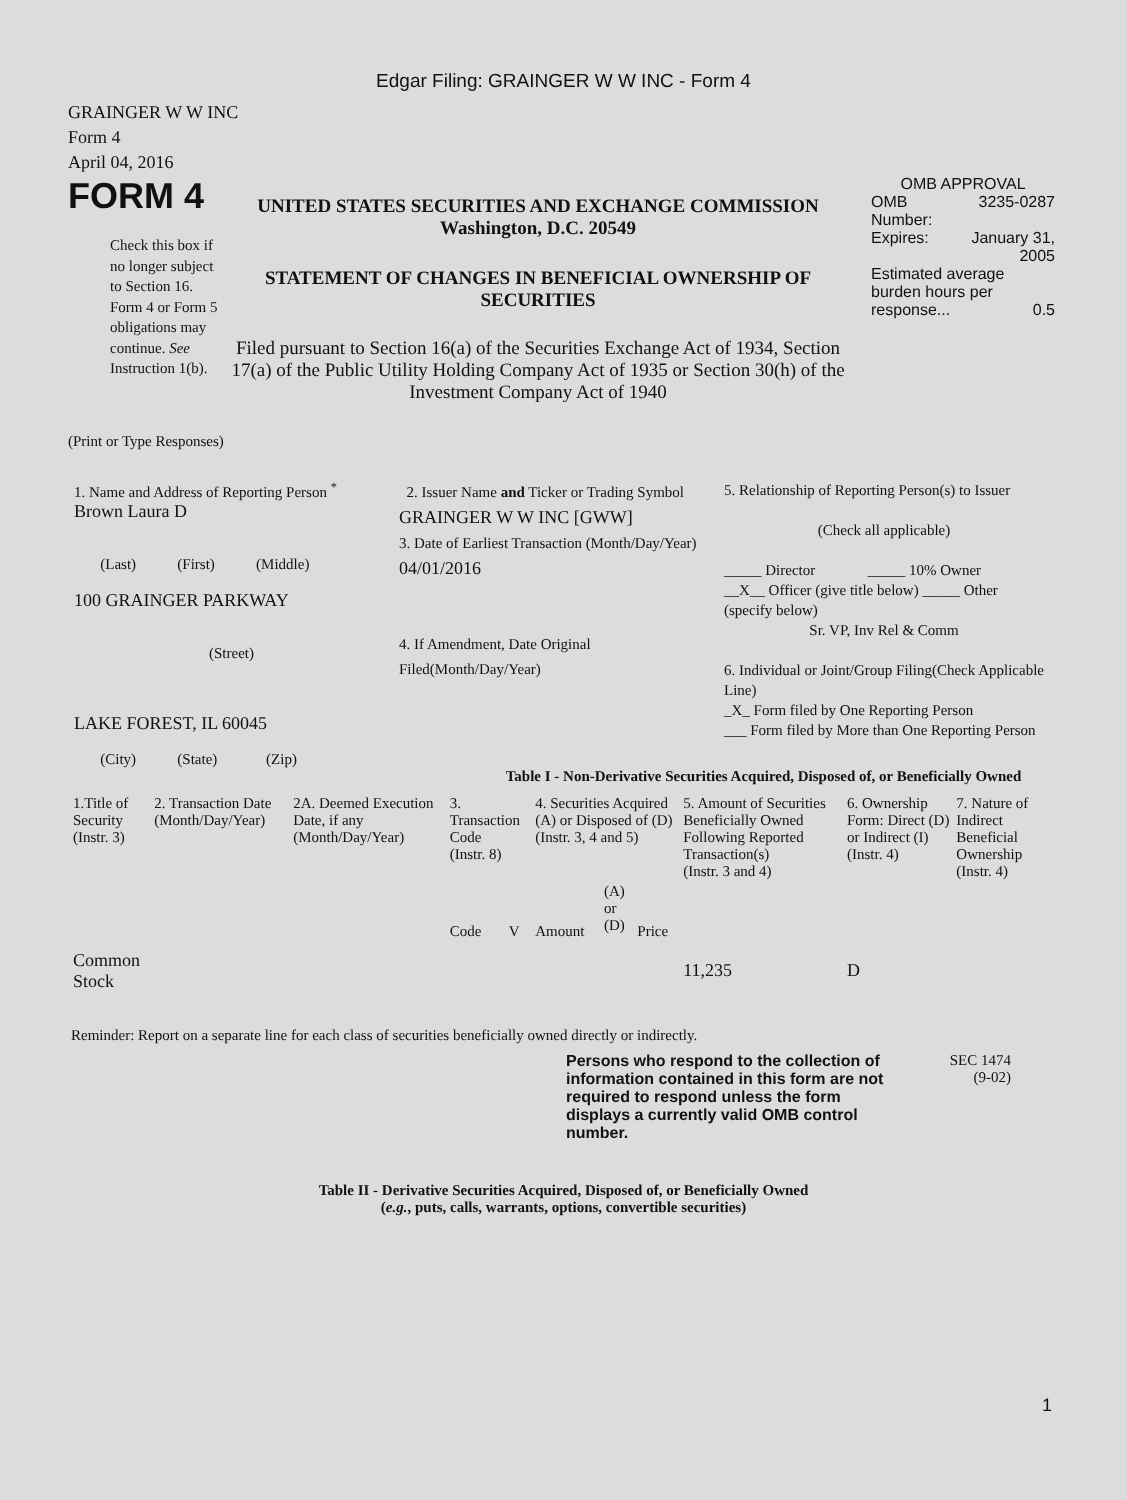Edgar Filing: GRAINGER W W INC - Form 4
GRAINGER W W INC
Form 4
April 04, 2016
FORM 4
Check this box if no longer subject to Section 16. Form 4 or Form 5 obligations may continue. See Instruction 1(b).
UNITED STATES SECURITIES AND EXCHANGE COMMISSION
Washington, D.C. 20549
STATEMENT OF CHANGES IN BENEFICIAL OWNERSHIP OF SECURITIES
Filed pursuant to Section 16(a) of the Securities Exchange Act of 1934, Section 17(a) of the Public Utility Holding Company Act of 1935 or Section 30(h) of the Investment Company Act of 1940
OMB APPROVAL
| OMB Number: | 3235-0287 |
| Expires: | January 31, 2005 |
| Estimated average burden hours per response... 0.5 | |
(Print or Type Responses)
1. Name and Address of Reporting Person <sup>*</sup>
Brown Laura D
(Last) (First) (Middle)
100 GRAINGER PARKWAY
(Street)
LAKE FOREST, IL 60045
(City) (State) (Zip)
2. Issuer Name and Ticker or Trading Symbol
GRAINGER W W INC [GWW]
3. Date of Earliest Transaction (Month/Day/Year)
04/01/2016
4. If Amendment, Date Original Filed(Month/Day/Year)
5. Relationship of Reporting Person(s) to Issuer
(Check all applicable)
_____ Director _____ 10% Owner
__X__ Officer (give title below) _____ Other (specify below)
Sr. VP, Inv Rel & Comm
6. Individual or Joint/Group Filing(Check Applicable Line)
_X_ Form filed by One Reporting Person
___ Form filed by More than One Reporting Person
Table I - Non-Derivative Securities Acquired, Disposed of, or Beneficially Owned
| 1.Title of Security (Instr. 3) | 2. Transaction Date (Month/Day/Year) | 2A. Deemed Execution Date, if any (Month/Day/Year) | 3. Transaction Code (Instr. 8) | | 4. Securities Acquired (A) or Disposed of (D) (Instr. 3, 4 and 5) | | | 5. Amount of Securities Beneficially Owned Following Reported Transaction(s) (Instr. 3 and 4) | 6. Ownership Form: Direct (D) or Indirect (I) (Instr. 4) | 7. Nature of Indirect Beneficial Ownership (Instr. 4) |
| --- | --- | --- | --- | --- | --- | --- | --- | --- | --- | --- |
| | | | Code | V | Amount | (A) or (D) | Price | | | |
| Common Stock | | | | | | | | 11,235 | D | |
Reminder: Report on a separate line for each class of securities beneficially owned directly or indirectly.
Persons who respond to the collection of information contained in this form are not required to respond unless the form displays a currently valid OMB control number.
SEC 1474
(9-02)
Table II - Derivative Securities Acquired, Disposed of, or Beneficially Owned
(e.g., puts, calls, warrants, options, convertible securities)
1